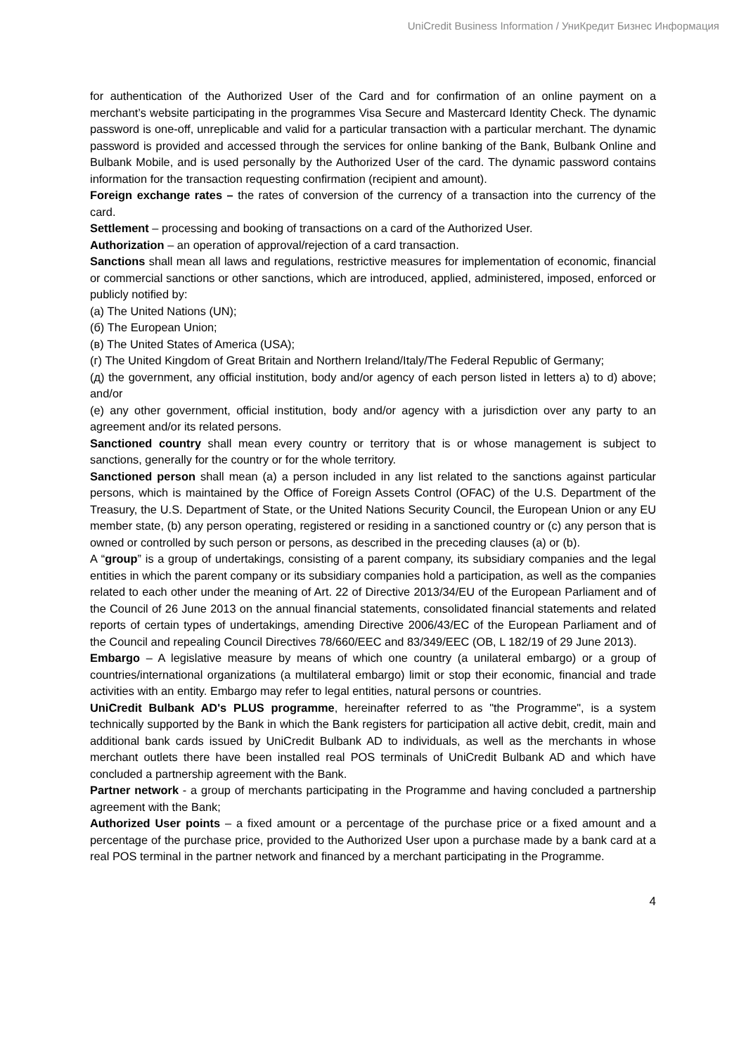UniCredit Business Information / УниКредит Бизнес Информация
for authentication of the Authorized User of the Card and for confirmation of an online payment on a merchant’s website participating in the programmes Visa Secure and Mastercard Identity Check. The dynamic password is one-off, unreplicable and valid for a particular transaction with a particular merchant. The dynamic password is provided and accessed through the services for online banking of the Bank, Bulbank Online and Bulbank Mobile, and is used personally by the Authorized User of the card. The dynamic password contains information for the transaction requesting confirmation (recipient and amount).
Foreign exchange rates – the rates of conversion of the currency of a transaction into the currency of the card.
Settlement – processing and booking of transactions on a card of the Authorized User.
Authorization – an operation of approval/rejection of a card transaction.
Sanctions shall mean all laws and regulations, restrictive measures for implementation of economic, financial or commercial sanctions or other sanctions, which are introduced, applied, administered, imposed, enforced or publicly notified by:
(а) The United Nations (UN);
(б) The European Union;
(в) The United States of America (USA);
(г) The United Kingdom of Great Britain and Northern Ireland/Italy/The Federal Republic of Germany;
(д) the government, any official institution, body and/or agency of each person listed in letters a) to d) above; and/or
(е) any other government, official institution, body and/or agency with a jurisdiction over any party to an agreement and/or its related persons.
Sanctioned country shall mean every country or territory that is or whose management is subject to sanctions, generally for the country or for the whole territory.
Sanctioned person shall mean (a) a person included in any list related to the sanctions against particular persons, which is maintained by the Office of Foreign Assets Control (OFAC) of the U.S. Department of the Treasury, the U.S. Department of State, or the United Nations Security Council, the European Union or any EU member state, (b) any person operating, registered or residing in a sanctioned country or (c) any person that is owned or controlled by such person or persons, as described in the preceding clauses (a) or (b).
A “group” is a group of undertakings, consisting of a parent company, its subsidiary companies and the legal entities in which the parent company or its subsidiary companies hold a participation, as well as the companies related to each other under the meaning of Art. 22 of Directive 2013/34/EU of the European Parliament and of the Council of 26 June 2013 on the annual financial statements, consolidated financial statements and related reports of certain types of undertakings, amending Directive 2006/43/EC of the European Parliament and of the Council and repealing Council Directives 78/660/EEC and 83/349/EEC (OB, L 182/19 of 29 June 2013).
Embargo – A legislative measure by means of which one country (a unilateral embargo) or a group of countries/international organizations (a multilateral embargo) limit or stop their economic, financial and trade activities with an entity. Embargo may refer to legal entities, natural persons or countries.
UniCredit Bulbank AD's PLUS programme, hereinafter referred to as "the Programme", is a system technically supported by the Bank in which the Bank registers for participation all active debit, credit, main and additional bank cards issued by UniCredit Bulbank AD to individuals, as well as the merchants in whose merchant outlets there have been installed real POS terminals of UniCredit Bulbank AD and which have concluded a partnership agreement with the Bank.
Partner network - a group of merchants participating in the Programme and having concluded a partnership agreement with the Bank;
Authorized User points – a fixed amount or a percentage of the purchase price or a fixed amount and a percentage of the purchase price, provided to the Authorized User upon a purchase made by a bank card at a real POS terminal in the partner network and financed by a merchant participating in the Programme.
4